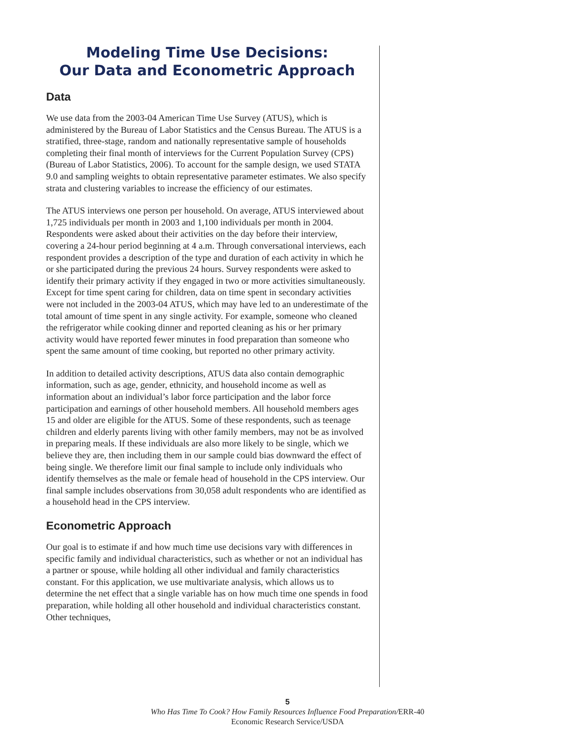Modeling Time Use Decisions:
Our Data and Econometric Approach
Data
We use data from the 2003-04 American Time Use Survey (ATUS), which is administered by the Bureau of Labor Statistics and the Census Bureau. The ATUS is a stratified, three-stage, random and nationally representative sample of households completing their final month of interviews for the Current Population Survey (CPS) (Bureau of Labor Statistics, 2006). To account for the sample design, we used STATA 9.0 and sampling weights to obtain representative parameter estimates. We also specify strata and clustering variables to increase the efficiency of our estimates.
The ATUS interviews one person per household. On average, ATUS interviewed about 1,725 individuals per month in 2003 and 1,100 individuals per month in 2004. Respondents were asked about their activities on the day before their interview, covering a 24-hour period beginning at 4 a.m. Through conversational interviews, each respondent provides a description of the type and duration of each activity in which he or she participated during the previous 24 hours. Survey respondents were asked to identify their primary activity if they engaged in two or more activities simultaneously. Except for time spent caring for children, data on time spent in secondary activities were not included in the 2003-04 ATUS, which may have led to an underestimate of the total amount of time spent in any single activity. For example, someone who cleaned the refrigerator while cooking dinner and reported cleaning as his or her primary activity would have reported fewer minutes in food preparation than someone who spent the same amount of time cooking, but reported no other primary activity.
In addition to detailed activity descriptions, ATUS data also contain demographic information, such as age, gender, ethnicity, and household income as well as information about an individual’s labor force participation and the labor force participation and earnings of other household members. All household members ages 15 and older are eligible for the ATUS. Some of these respondents, such as teenage children and elderly parents living with other family members, may not be as involved in preparing meals. If these individuals are also more likely to be single, which we believe they are, then including them in our sample could bias downward the effect of being single. We therefore limit our final sample to include only individuals who identify themselves as the male or female head of household in the CPS interview. Our final sample includes observations from 30,058 adult respondents who are identified as a household head in the CPS interview.
Econometric Approach
Our goal is to estimate if and how much time use decisions vary with differences in specific family and individual characteristics, such as whether or not an individual has a partner or spouse, while holding all other individual and family characteristics constant. For this application, we use multivariate analysis, which allows us to determine the net effect that a single variable has on how much time one spends in food preparation, while holding all other household and individual characteristics constant. Other techniques,
5
Who Has Time To Cook? How Family Resources Influence Food Preparation/ERR-40
Economic Research Service/USDA